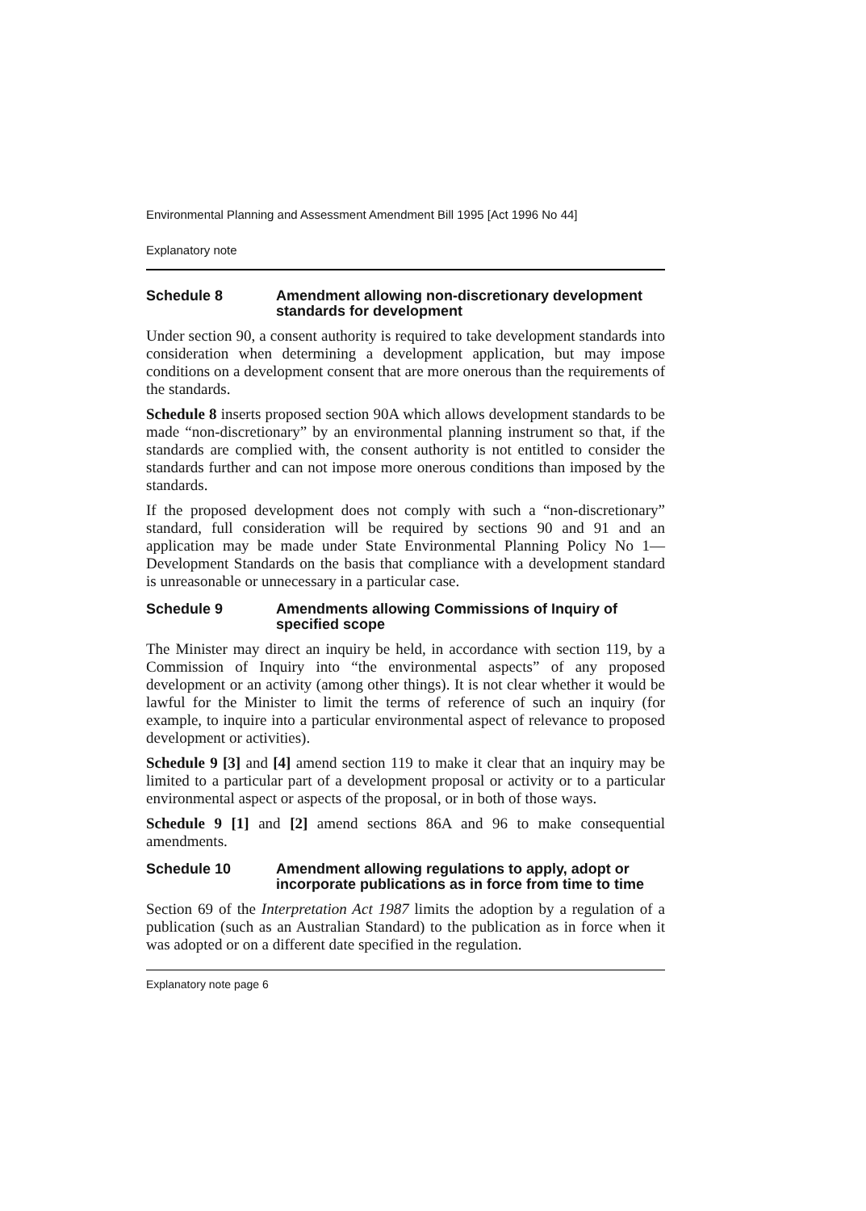Environmental Planning and Assessment Amendment Bill 1995 [Act 1996 No 44]
Explanatory note
Schedule 8 Amendment allowing non-discretionary development standards for development
Under section 90, a consent authority is required to take development standards into consideration when determining a development application, but may impose conditions on a development consent that are more onerous than the requirements of the standards.
Schedule 8 inserts proposed section 90A which allows development standards to be made “non-discretionary” by an environmental planning instrument so that, if the standards are complied with, the consent authority is not entitled to consider the standards further and can not impose more onerous conditions than imposed by the standards.
If the proposed development does not comply with such a “non-discretionary” standard, full consideration will be required by sections 90 and 91 and an application may be made under State Environmental Planning Policy No 1—Development Standards on the basis that compliance with a development standard is unreasonable or unnecessary in a particular case.
Schedule 9 Amendments allowing Commissions of Inquiry of specified scope
The Minister may direct an inquiry be held, in accordance with section 119, by a Commission of Inquiry into “the environmental aspects” of any proposed development or an activity (among other things). It is not clear whether it would be lawful for the Minister to limit the terms of reference of such an inquiry (for example, to inquire into a particular environmental aspect of relevance to proposed development or activities).
Schedule 9 [3] and [4] amend section 119 to make it clear that an inquiry may be limited to a particular part of a development proposal or activity or to a particular environmental aspect or aspects of the proposal, or in both of those ways.
Schedule 9 [1] and [2] amend sections 86A and 96 to make consequential amendments.
Schedule 10 Amendment allowing regulations to apply, adopt or incorporate publications as in force from time to time
Section 69 of the Interpretation Act 1987 limits the adoption by a regulation of a publication (such as an Australian Standard) to the publication as in force when it was adopted or on a different date specified in the regulation.
Explanatory note page 6